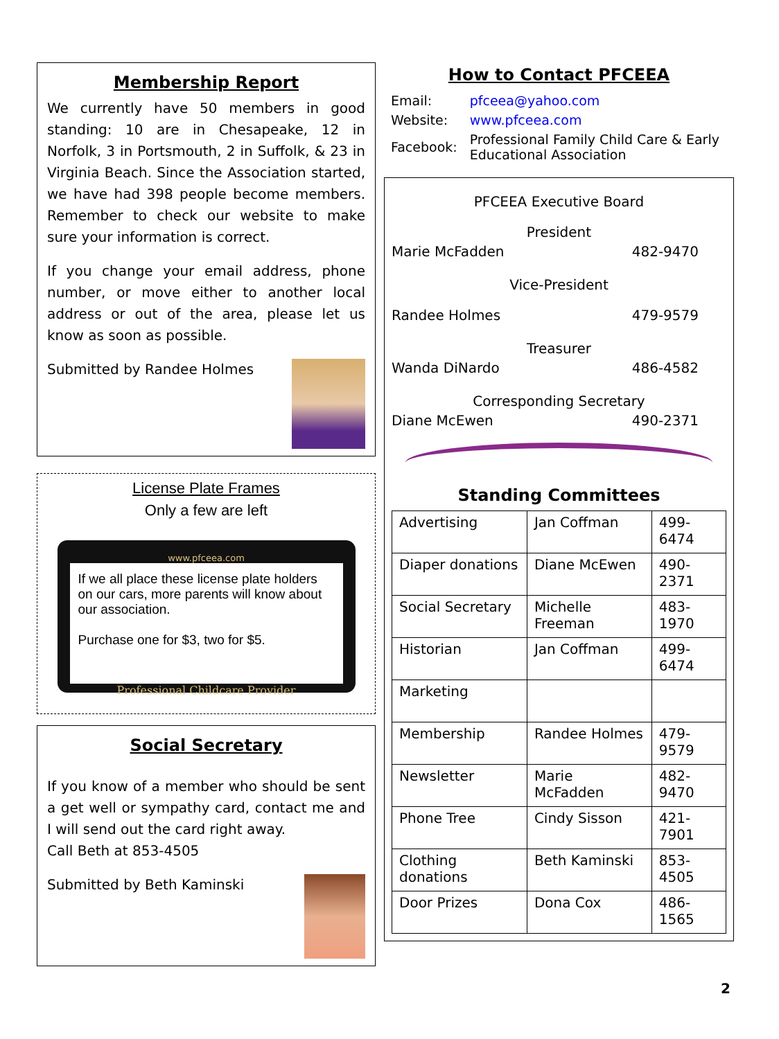Membership Report
We currently have 50 members in good standing: 10 are in Chesapeake, 12 in Norfolk, 3 in Portsmouth, 2 in Suffolk, & 23 in Virginia Beach. Since the Association started, we have had 398 people become members. Remember to check our website to make sure your information is correct.
If you change your email address, phone number, or move either to another local address or out of the area, please let us know as soon as possible.
Submitted by Randee Holmes
License Plate Frames
Only a few are left
www.pfceea.com
If we all place these license plate holders on our cars, more parents will know about our association.
Purchase one for $3, two for $5.
Professional Childcare Provider
Social Secretary
If you know of a member who should be sent a get well or sympathy card, contact me and I will send out the card right away.
Call Beth at 853-4505
Submitted by Beth Kaminski
How to Contact PFCEEA
| Email: | pfceea@yahoo.com |
| Website: | www.pfceea.com |
| Facebook: | Professional Family Child Care & Early Educational Association |
PFCEEA Executive Board
President
Marie McFadden 482-9470
Vice-President
Randee Holmes 479-9579
Treasurer
Wanda DiNardo 486-4582
Corresponding Secretary
Diane McEwen 490-2371
Standing Committees
| Advertising | Jan Coffman | 499-6474 |
| Diaper donations | Diane McEwen | 490-2371 |
| Social Secretary | Michelle Freeman | 483-1970 |
| Historian | Jan Coffman | 499-6474 |
| Marketing | | |
| Membership | Randee Holmes | 479-9579 |
| Newsletter | Marie McFadden | 482-9470 |
| Phone Tree | Cindy Sisson | 421-7901 |
| Clothing donations | Beth Kaminski | 853-4505 |
| Door Prizes | Dona Cox | 486-1565 |
2